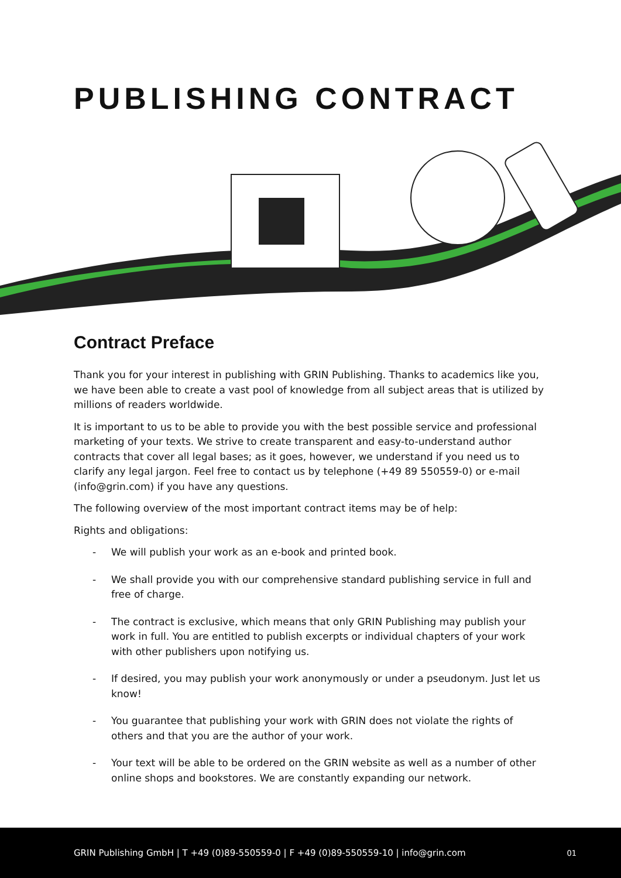PUBLISHING CONTRACT
Contract Preface
Thank you for your interest in publishing with GRIN Publishing. Thanks to academics like you, we have been able to create a vast pool of knowledge from all subject areas that is utilized by millions of readers worldwide.
It is important to us to be able to provide you with the best possible service and professional marketing of your texts. We strive to create transparent and easy-to-understand author contracts that cover all legal bases; as it goes, however, we understand if you need us to clarify any legal jargon. Feel free to contact us by telephone (+49 89 550559-0) or e-mail (info@grin.com) if you have any questions.
The following overview of the most important contract items may be of help:
Rights and obligations:
- We will publish your work as an e-book and printed book.
- We shall provide you with our comprehensive standard publishing service in full and free of charge.
- The contract is exclusive, which means that only GRIN Publishing may publish your work in full. You are entitled to publish excerpts or individual chapters of your work with other publishers upon notifying us.
- If desired, you may publish your work anonymously or under a pseudonym. Just let us know!
- You guarantee that publishing your work with GRIN does not violate the rights of others and that you are the author of your work.
- Your text will be able to be ordered on the GRIN website as well as a number of other online shops and bookstores. We are constantly expanding our network.
GRIN Publishing GmbH | T +49 (0)89-550559-0 | F +49 (0)89-550559-10 | info@grin.com 01